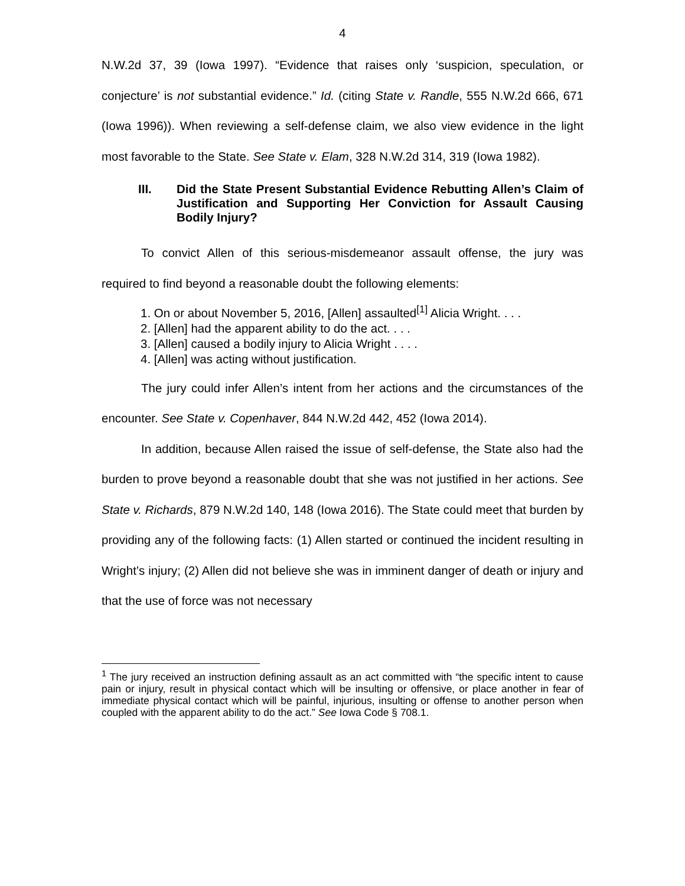4
N.W.2d 37, 39 (Iowa 1997). “Evidence that raises only ‘suspicion, speculation, or conjecture’ is not substantial evidence.” Id. (citing State v. Randle, 555 N.W.2d 666, 671 (Iowa 1996)). When reviewing a self-defense claim, we also view evidence in the light most favorable to the State. See State v. Elam, 328 N.W.2d 314, 319 (Iowa 1982).
III. Did the State Present Substantial Evidence Rebutting Allen’s Claim of Justification and Supporting Her Conviction for Assault Causing Bodily Injury?
To convict Allen of this serious-misdemeanor assault offense, the jury was required to find beyond a reasonable doubt the following elements:
1. On or about November 5, 2016, [Allen] assaulted<sup>[1]</sup> Alicia Wright. . . .
2. [Allen] had the apparent ability to do the act. . . .
3. [Allen] caused a bodily injury to Alicia Wright . . . .
4. [Allen] was acting without justification.
The jury could infer Allen’s intent from her actions and the circumstances of the encounter. See State v. Copenhaver, 844 N.W.2d 442, 452 (Iowa 2014).
In addition, because Allen raised the issue of self-defense, the State also had the burden to prove beyond a reasonable doubt that she was not justified in her actions. See State v. Richards, 879 N.W.2d 140, 148 (Iowa 2016). The State could meet that burden by providing any of the following facts: (1) Allen started or continued the incident resulting in Wright’s injury; (2) Allen did not believe she was in imminent danger of death or injury and that the use of force was not necessary
<sup>1</sup> The jury received an instruction defining assault as an act committed with “the specific intent to cause pain or injury, result in physical contact which will be insulting or offensive, or place another in fear of immediate physical contact which will be painful, injurious, insulting or offense to another person when coupled with the apparent ability to do the act.” See Iowa Code § 708.1.